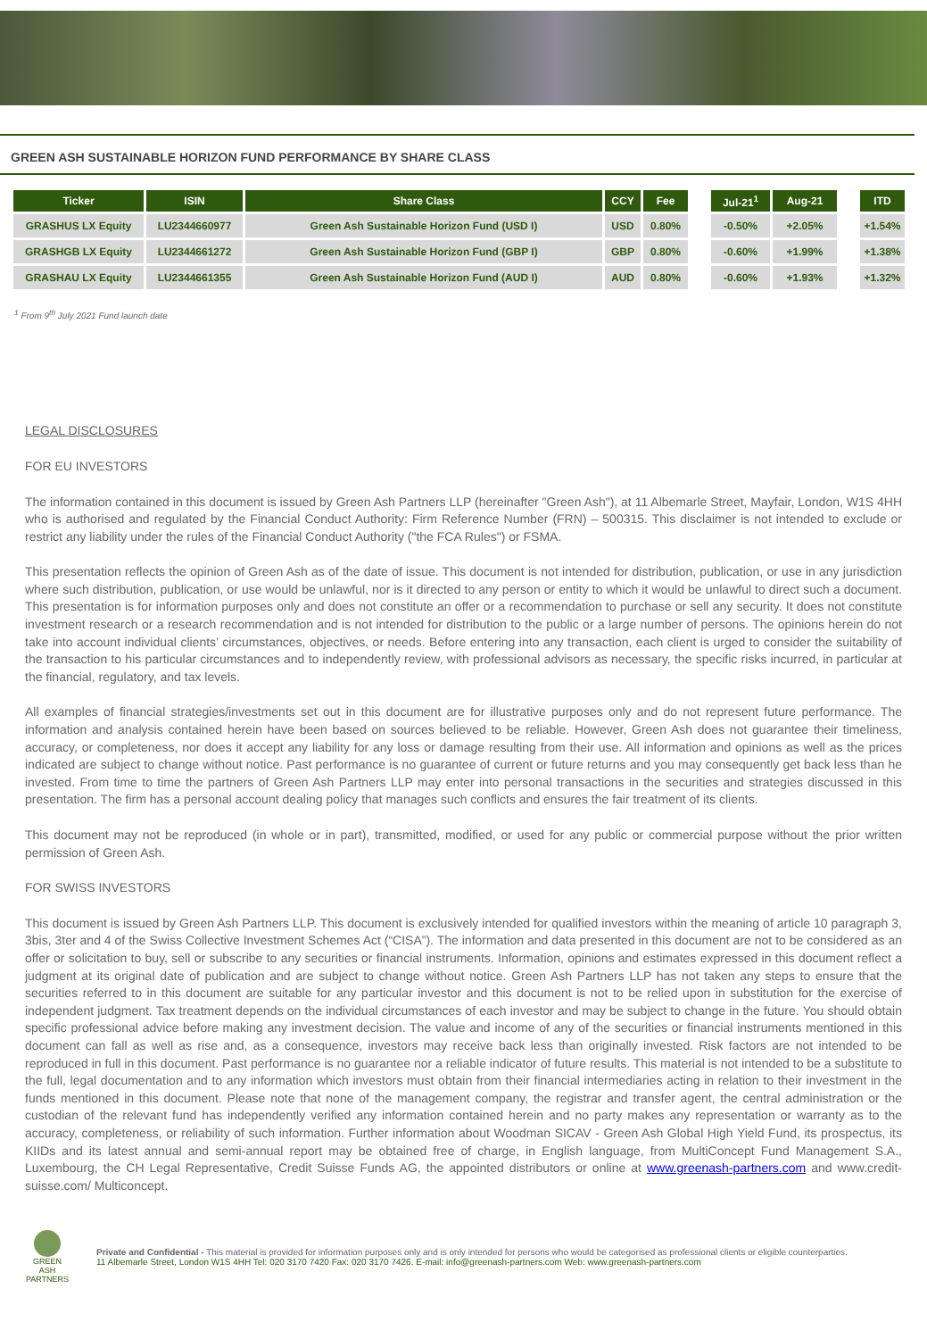GREEN ASH SUSTAINABLE HORIZON FUND PERFORMANCE BY SHARE CLASS
| Ticker | ISIN | Share Class | CCY | Fee | | Jul-21<sup>1</sup> | Aug-21 | | ITD |
| --- | --- | --- | --- | --- | --- | --- | --- | --- | --- |
| GRASHUS LX Equity | LU2344660977 | Green Ash Sustainable Horizon Fund (USD I) | USD | 0.80% | | -0.50% | +2.05% | | +1.54% |
| GRASHGB LX Equity | LU2344661272 | Green Ash Sustainable Horizon Fund (GBP I) | GBP | 0.80% | | -0.60% | +1.99% | | +1.38% |
| GRASHAU LX Equity | LU2344661355 | Green Ash Sustainable Horizon Fund (AUD I) | AUD | 0.80% | | -0.60% | +1.93% | | +1.32% |
<sup>1</sup> From 9<sup>th</sup> July 2021 Fund launch date
LEGAL DISCLOSURES
FOR EU INVESTORS
The information contained in this document is issued by Green Ash Partners LLP (hereinafter "Green Ash"), at 11 Albemarle Street, Mayfair, London, W1S 4HH who is authorised and regulated by the Financial Conduct Authority: Firm Reference Number (FRN) – 500315. This disclaimer is not intended to exclude or restrict any liability under the rules of the Financial Conduct Authority ("the FCA Rules") or FSMA.
This presentation reflects the opinion of Green Ash as of the date of issue. This document is not intended for distribution, publication, or use in any jurisdiction where such distribution, publication, or use would be unlawful, nor is it directed to any person or entity to which it would be unlawful to direct such a document. This presentation is for information purposes only and does not constitute an offer or a recommendation to purchase or sell any security. It does not constitute investment research or a research recommendation and is not intended for distribution to the public or a large number of persons. The opinions herein do not take into account individual clients’ circumstances, objectives, or needs. Before entering into any transaction, each client is urged to consider the suitability of the transaction to his particular circumstances and to independently review, with professional advisors as necessary, the specific risks incurred, in particular at the financial, regulatory, and tax levels.
All examples of financial strategies/investments set out in this document are for illustrative purposes only and do not represent future performance. The information and analysis contained herein have been based on sources believed to be reliable. However, Green Ash does not guarantee their timeliness, accuracy, or completeness, nor does it accept any liability for any loss or damage resulting from their use. All information and opinions as well as the prices indicated are subject to change without notice. Past performance is no guarantee of current or future returns and you may consequently get back less than he invested. From time to time the partners of Green Ash Partners LLP may enter into personal transactions in the securities and strategies discussed in this presentation. The firm has a personal account dealing policy that manages such conflicts and ensures the fair treatment of its clients.
This document may not be reproduced (in whole or in part), transmitted, modified, or used for any public or commercial purpose without the prior written permission of Green Ash.
FOR SWISS INVESTORS
This document is issued by Green Ash Partners LLP. This document is exclusively intended for qualified investors within the meaning of article 10 paragraph 3, 3bis, 3ter and 4 of the Swiss Collective Investment Schemes Act (“CISA”). The information and data presented in this document are not to be considered as an offer or solicitation to buy, sell or subscribe to any securities or financial instruments. Information, opinions and estimates expressed in this document reflect a judgment at its original date of publication and are subject to change without notice. Green Ash Partners LLP has not taken any steps to ensure that the securities referred to in this document are suitable for any particular investor and this document is not to be relied upon in substitution for the exercise of independent judgment. Tax treatment depends on the individual circumstances of each investor and may be subject to change in the future. You should obtain specific professional advice before making any investment decision. The value and income of any of the securities or financial instruments mentioned in this document can fall as well as rise and, as a consequence, investors may receive back less than originally invested. Risk factors are not intended to be reproduced in full in this document. Past performance is no guarantee nor a reliable indicator of future results. This material is not intended to be a substitute to the full, legal documentation and to any information which investors must obtain from their financial intermediaries acting in relation to their investment in the funds mentioned in this document. Please note that none of the management company, the registrar and transfer agent, the central administration or the custodian of the relevant fund has independently verified any information contained herein and no party makes any representation or warranty as to the accuracy, completeness, or reliability of such information. Further information about Woodman SICAV - Green Ash Global High Yield Fund, its prospectus, its KIIDs and its latest annual and semi-annual report may be obtained free of charge, in English language, from MultiConcept Fund Management S.A., Luxembourg, the CH Legal Representative, Credit Suisse Funds AG, the appointed distributors or online at www.greenash-partners.com and www.credit-suisse.com/ Multiconcept.
GREEN ASH
PARTNERS
Private and Confidential - This material is provided for information purposes only and is only intended for persons who would be categorised as professional clients or eligible counterparties.
11 Albemarle Street, London W1S 4HH Tel: 020 3170 7420 Fax: 020 3170 7426. E-mail: info@greenash-partners.com Web: www.greenash-partners.com